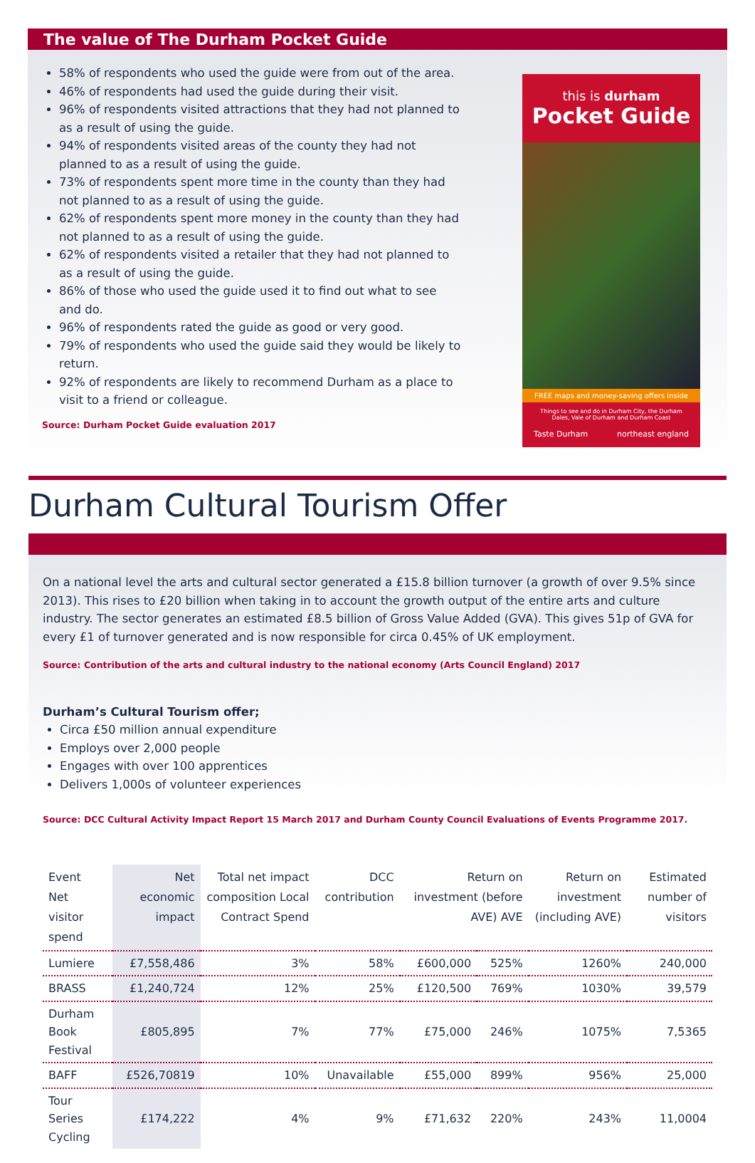The value of The Durham Pocket Guide
58% of respondents who used the guide were from out of the area.
46% of respondents had used the guide during their visit.
96% of respondents visited attractions that they had not planned to as a result of using the guide.
94% of respondents visited areas of the county they had not planned to as a result of using the guide.
73% of respondents spent more time in the county than they had not planned to as a result of using the guide.
62% of respondents spent more money in the county than they had not planned to as a result of using the guide.
62% of respondents visited a retailer that they had not planned to as a result of using the guide.
86% of those who used the guide used it to find out what to see and do.
96% of respondents rated the guide as good or very good.
79% of respondents who used the guide said they would be likely to return.
92% of respondents are likely to recommend Durham as a place to visit to a friend or colleague.
Source: Durham Pocket Guide evaluation 2017
this is durham
Pocket Guide
FREE maps and money-saving offers inside
Things to see and do in Durham City, the Durham Dales, Vale of Durham and Durham Coast
Taste Durham northeast england
Durham Cultural Tourism Offer
On a national level the arts and cultural sector generated a £15.8 billion turnover (a growth of over 9.5% since 2013). This rises to £20 billion when taking in to account the growth output of the entire arts and culture industry. The sector generates an estimated £8.5 billion of Gross Value Added (GVA). This gives 51p of GVA for every £1 of turnover generated and is now responsible for circa 0.45% of UK employment.
Source: Contribution of the arts and cultural industry to the national economy (Arts Council England) 2017
Durham’s Cultural Tourism offer;
Circa £50 million annual expenditure
Employs over 2,000 people
Engages with over 100 apprentices
Delivers 1,000s of volunteer experiences
Source: DCC Cultural Activity Impact Report 15 March 2017 and Durham County Council Evaluations of Events Programme 2017.
| Event Net visitor spend | Net economic impact | Total net impact composition Local Contract Spend | DCC contribution | Return on investment (before AVE) AVE | | Return on investment (including AVE) | Estimated number of visitors |
| --- | --- | --- | --- | --- | --- | --- | --- |
| Lumiere | £7,558,486 | 3% | 58% | £600,000 | 525% | 1260% | 240,000 |
| BRASS | £1,240,724 | 12% | 25% | £120,500 | 769% | 1030% | 39,579 |
| Durham Book Festival | £805,895 | 7% | 77% | £75,000 | 246% | 1075% | 7,5365 |
| BAFF | £526,70819 | 10% | Unavailable | £55,000 | 899% | 956% | 25,000 |
| Tour Series Cycling | £174,222 | 4% | 9% | £71,632 | 220% | 243% | 11,0004 |